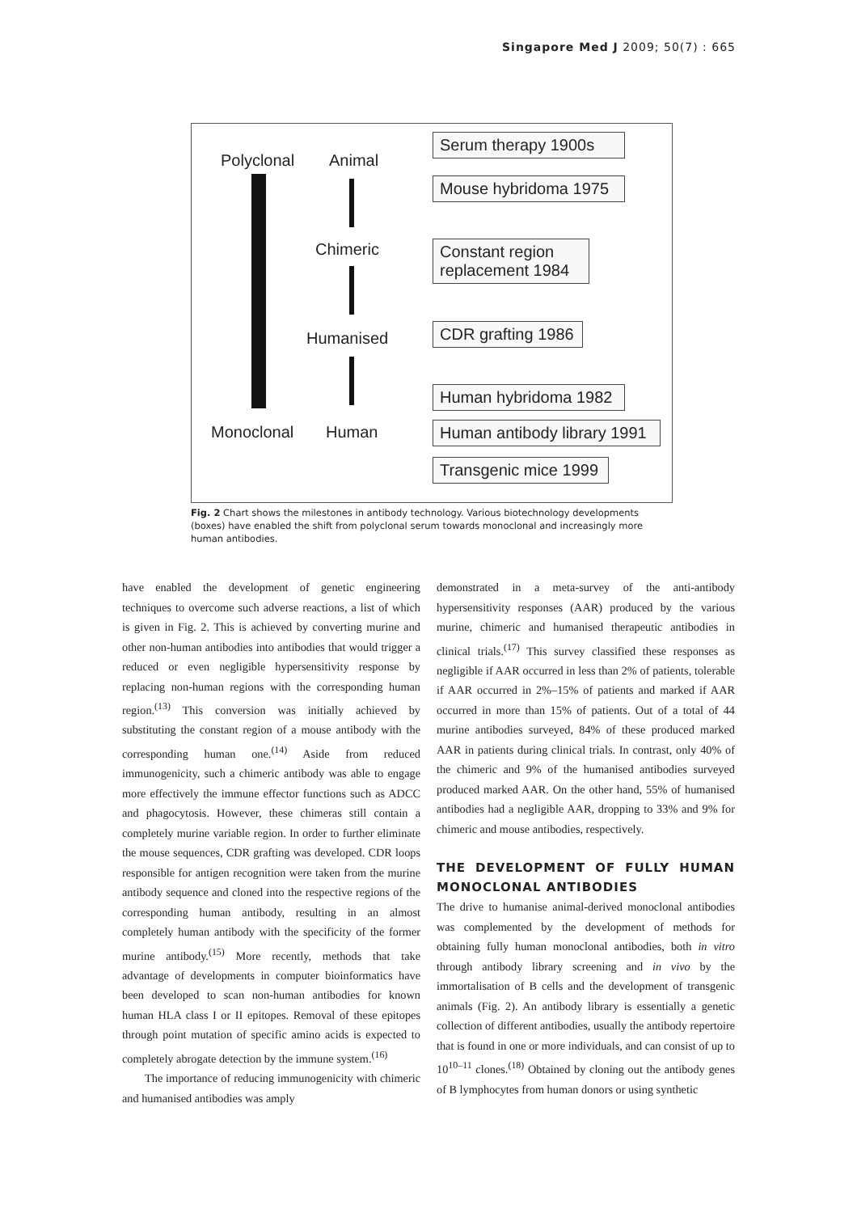Singapore Med J 2009; 50(7) : 665
Polyclonal Animal
Chimeric
Humanised
Monoclonal Human
Serum therapy 1900s
Mouse hybridoma 1975
Constant region replacement 1984
CDR grafting 1986
Human hybridoma 1982
Human antibody library 1991
Transgenic mice 1999
Fig. 2 Chart shows the milestones in antibody technology. Various biotechnology developments (boxes) have enabled the shift from polyclonal serum towards monoclonal and increasingly more human antibodies.
have enabled the development of genetic engineering techniques to overcome such adverse reactions, a list of which is given in Fig. 2. This is achieved by converting murine and other non-human antibodies into antibodies that would trigger a reduced or even negligible hypersensitivity response by replacing non-human regions with the corresponding human region.<sup>(13)</sup> This conversion was initially achieved by substituting the constant region of a mouse antibody with the corresponding human one.<sup>(14)</sup> Aside from reduced immunogenicity, such a chimeric antibody was able to engage more effectively the immune effector functions such as ADCC and phagocytosis. However, these chimeras still contain a completely murine variable region. In order to further eliminate the mouse sequences, CDR grafting was developed. CDR loops responsible for antigen recognition were taken from the murine antibody sequence and cloned into the respective regions of the corresponding human antibody, resulting in an almost completely human antibody with the specificity of the former murine antibody.<sup>(15)</sup> More recently, methods that take advantage of developments in computer bioinformatics have been developed to scan non-human antibodies for known human HLA class I or II epitopes. Removal of these epitopes through point mutation of specific amino acids is expected to completely abrogate detection by the immune system.<sup>(16)</sup>
The importance of reducing immunogenicity with chimeric and humanised antibodies was amply
demonstrated in a meta-survey of the anti-antibody hypersensitivity responses (AAR) produced by the various murine, chimeric and humanised therapeutic antibodies in clinical trials.<sup>(17)</sup> This survey classified these responses as negligible if AAR occurred in less than 2% of patients, tolerable if AAR occurred in 2%–15% of patients and marked if AAR occurred in more than 15% of patients. Out of a total of 44 murine antibodies surveyed, 84% of these produced marked AAR in patients during clinical trials. In contrast, only 40% of the chimeric and 9% of the humanised antibodies surveyed produced marked AAR. On the other hand, 55% of humanised antibodies had a negligible AAR, dropping to 33% and 9% for chimeric and mouse antibodies, respectively.
THE DEVELOPMENT OF FULLY HUMAN MONOCLONAL ANTIBODIES
The drive to humanise animal-derived monoclonal antibodies was complemented by the development of methods for obtaining fully human monoclonal antibodies, both in vitro through antibody library screening and in vivo by the immortalisation of B cells and the development of transgenic animals (Fig. 2). An antibody library is essentially a genetic collection of different antibodies, usually the antibody repertoire that is found in one or more individuals, and can consist of up to 10<sup>10–11</sup> clones.<sup>(18)</sup> Obtained by cloning out the antibody genes of B lymphocytes from human donors or using synthetic